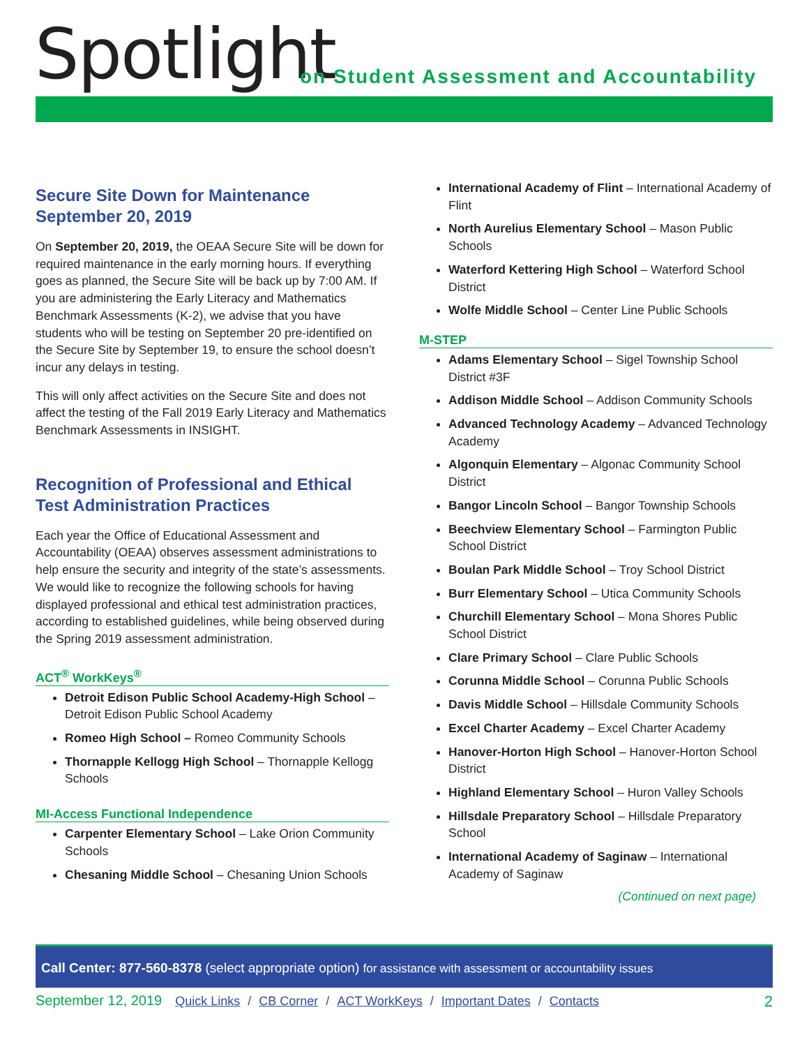Spotlight
on Student Assessment and Accountability
Secure Site Down for Maintenance September 20, 2019
On September 20, 2019, the OEAA Secure Site will be down for required maintenance in the early morning hours. If everything goes as planned, the Secure Site will be back up by 7:00 AM. If you are administering the Early Literacy and Mathematics Benchmark Assessments (K-2), we advise that you have students who will be testing on September 20 pre-identified on the Secure Site by September 19, to ensure the school doesn’t incur any delays in testing.
This will only affect activities on the Secure Site and does not affect the testing of the Fall 2019 Early Literacy and Mathematics Benchmark Assessments in INSIGHT.
Recognition of Professional and Ethical Test Administration Practices
Each year the Office of Educational Assessment and Accountability (OEAA) observes assessment administrations to help ensure the security and integrity of the state’s assessments. We would like to recognize the following schools for having displayed professional and ethical test administration practices, according to established guidelines, while being observed during the Spring 2019 assessment administration.
ACT<sup>®</sup> WorkKeys<sup>®</sup>
Detroit Edison Public School Academy-High School – Detroit Edison Public School Academy
Romeo High School – Romeo Community Schools
Thornapple Kellogg High School – Thornapple Kellogg Schools
MI-Access Functional Independence
Carpenter Elementary School – Lake Orion Community Schools
Chesaning Middle School – Chesaning Union Schools
International Academy of Flint – International Academy of Flint
North Aurelius Elementary School – Mason Public Schools
Waterford Kettering High School – Waterford School District
Wolfe Middle School – Center Line Public Schools
M-STEP
Adams Elementary School – Sigel Township School District #3F
Addison Middle School – Addison Community Schools
Advanced Technology Academy – Advanced Technology Academy
Algonquin Elementary – Algonac Community School District
Bangor Lincoln School – Bangor Township Schools
Beechview Elementary School – Farmington Public School District
Boulan Park Middle School – Troy School District
Burr Elementary School – Utica Community Schools
Churchill Elementary School – Mona Shores Public School District
Clare Primary School – Clare Public Schools
Corunna Middle School – Corunna Public Schools
Davis Middle School – Hillsdale Community Schools
Excel Charter Academy – Excel Charter Academy
Hanover-Horton High School – Hanover-Horton School District
Highland Elementary School – Huron Valley Schools
Hillsdale Preparatory School – Hillsdale Preparatory School
International Academy of Saginaw – International Academy of Saginaw
(Continued on next page)
Call Center: 877-560-8378 (select appropriate option) for assistance with assessment or accountability issues
September 12, 2019 Quick Links / CB Corner / ACT WorkKeys / Important Dates / Contacts 2